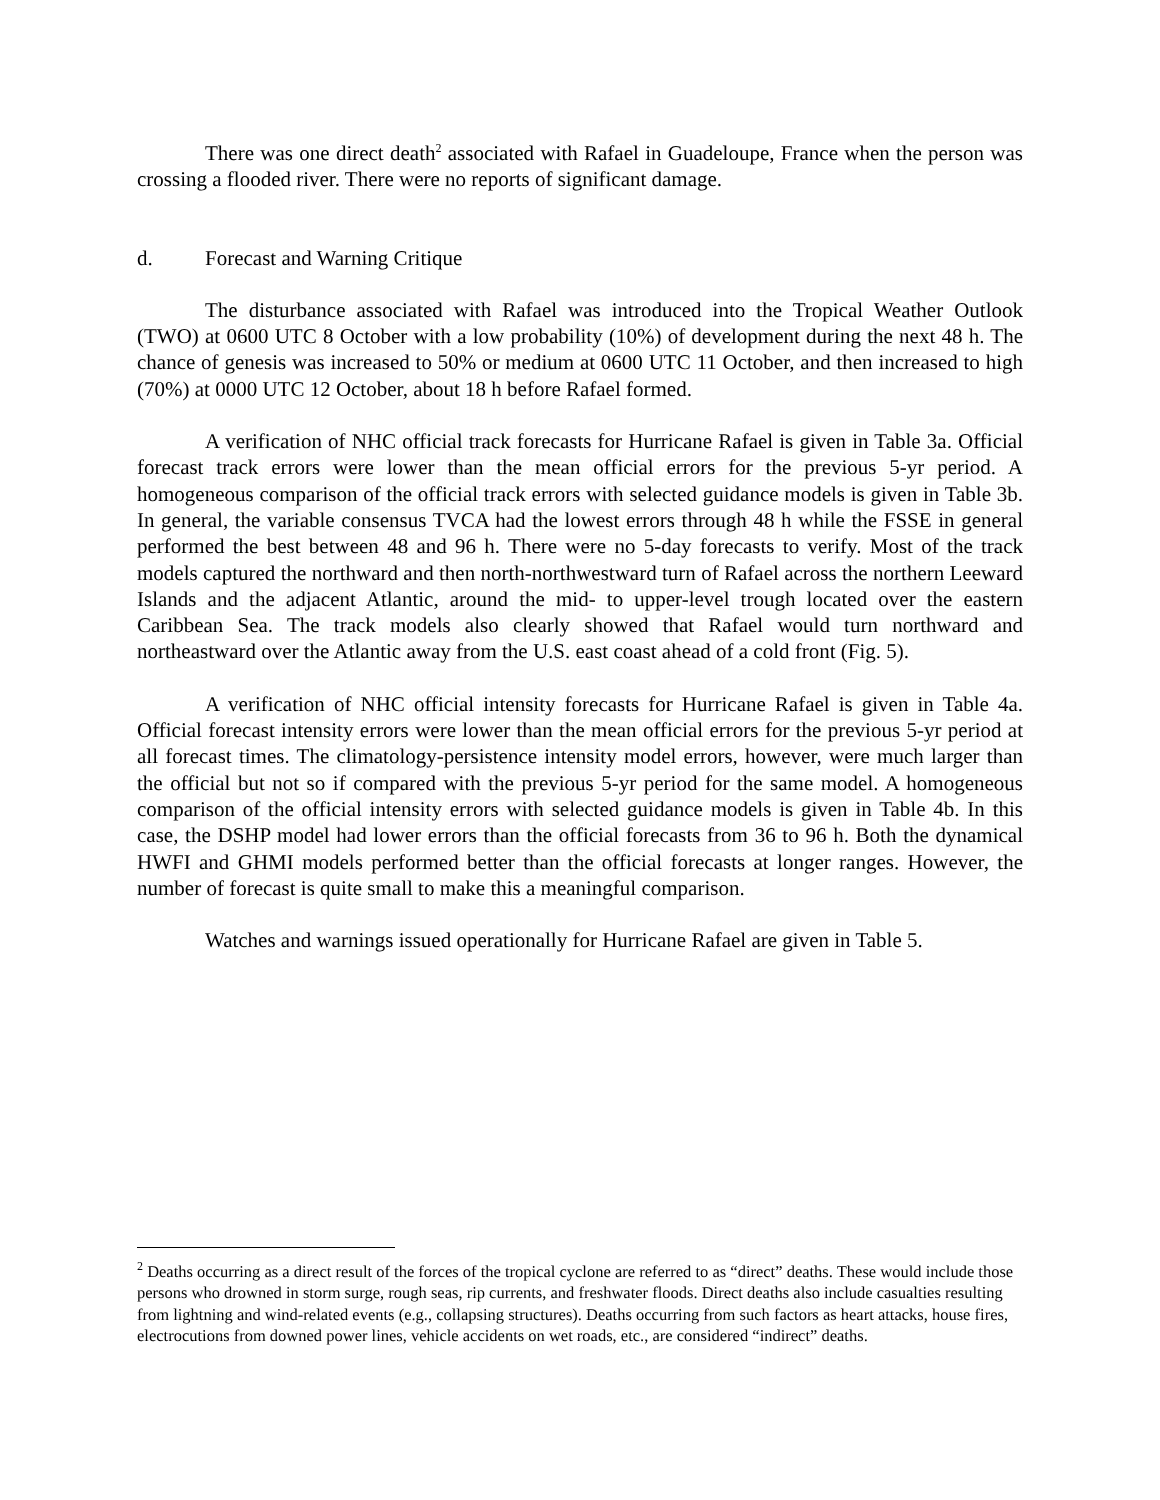There was one direct death<sup>2</sup> associated with Rafael in Guadeloupe, France when the person was crossing a flooded river. There were no reports of significant damage.
d. Forecast and Warning Critique
The disturbance associated with Rafael was introduced into the Tropical Weather Outlook (TWO) at 0600 UTC 8 October with a low probability (10%) of development during the next 48 h. The chance of genesis was increased to 50% or medium at 0600 UTC 11 October, and then increased to high (70%) at 0000 UTC 12 October, about 18 h before Rafael formed.
A verification of NHC official track forecasts for Hurricane Rafael is given in Table 3a. Official forecast track errors were lower than the mean official errors for the previous 5-yr period. A homogeneous comparison of the official track errors with selected guidance models is given in Table 3b. In general, the variable consensus TVCA had the lowest errors through 48 h while the FSSE in general performed the best between 48 and 96 h. There were no 5-day forecasts to verify. Most of the track models captured the northward and then north-northwestward turn of Rafael across the northern Leeward Islands and the adjacent Atlantic, around the mid- to upper-level trough located over the eastern Caribbean Sea. The track models also clearly showed that Rafael would turn northward and northeastward over the Atlantic away from the U.S. east coast ahead of a cold front (Fig. 5).
A verification of NHC official intensity forecasts for Hurricane Rafael is given in Table 4a. Official forecast intensity errors were lower than the mean official errors for the previous 5-yr period at all forecast times. The climatology-persistence intensity model errors, however, were much larger than the official but not so if compared with the previous 5-yr period for the same model. A homogeneous comparison of the official intensity errors with selected guidance models is given in Table 4b. In this case, the DSHP model had lower errors than the official forecasts from 36 to 96 h. Both the dynamical HWFI and GHMI models performed better than the official forecasts at longer ranges. However, the number of forecast is quite small to make this a meaningful comparison.
Watches and warnings issued operationally for Hurricane Rafael are given in Table 5.
<sup>2</sup> Deaths occurring as a direct result of the forces of the tropical cyclone are referred to as “direct” deaths. These would include those persons who drowned in storm surge, rough seas, rip currents, and freshwater floods. Direct deaths also include casualties resulting from lightning and wind-related events (e.g., collapsing structures). Deaths occurring from such factors as heart attacks, house fires, electrocutions from downed power lines, vehicle accidents on wet roads, etc., are considered “indirect” deaths.